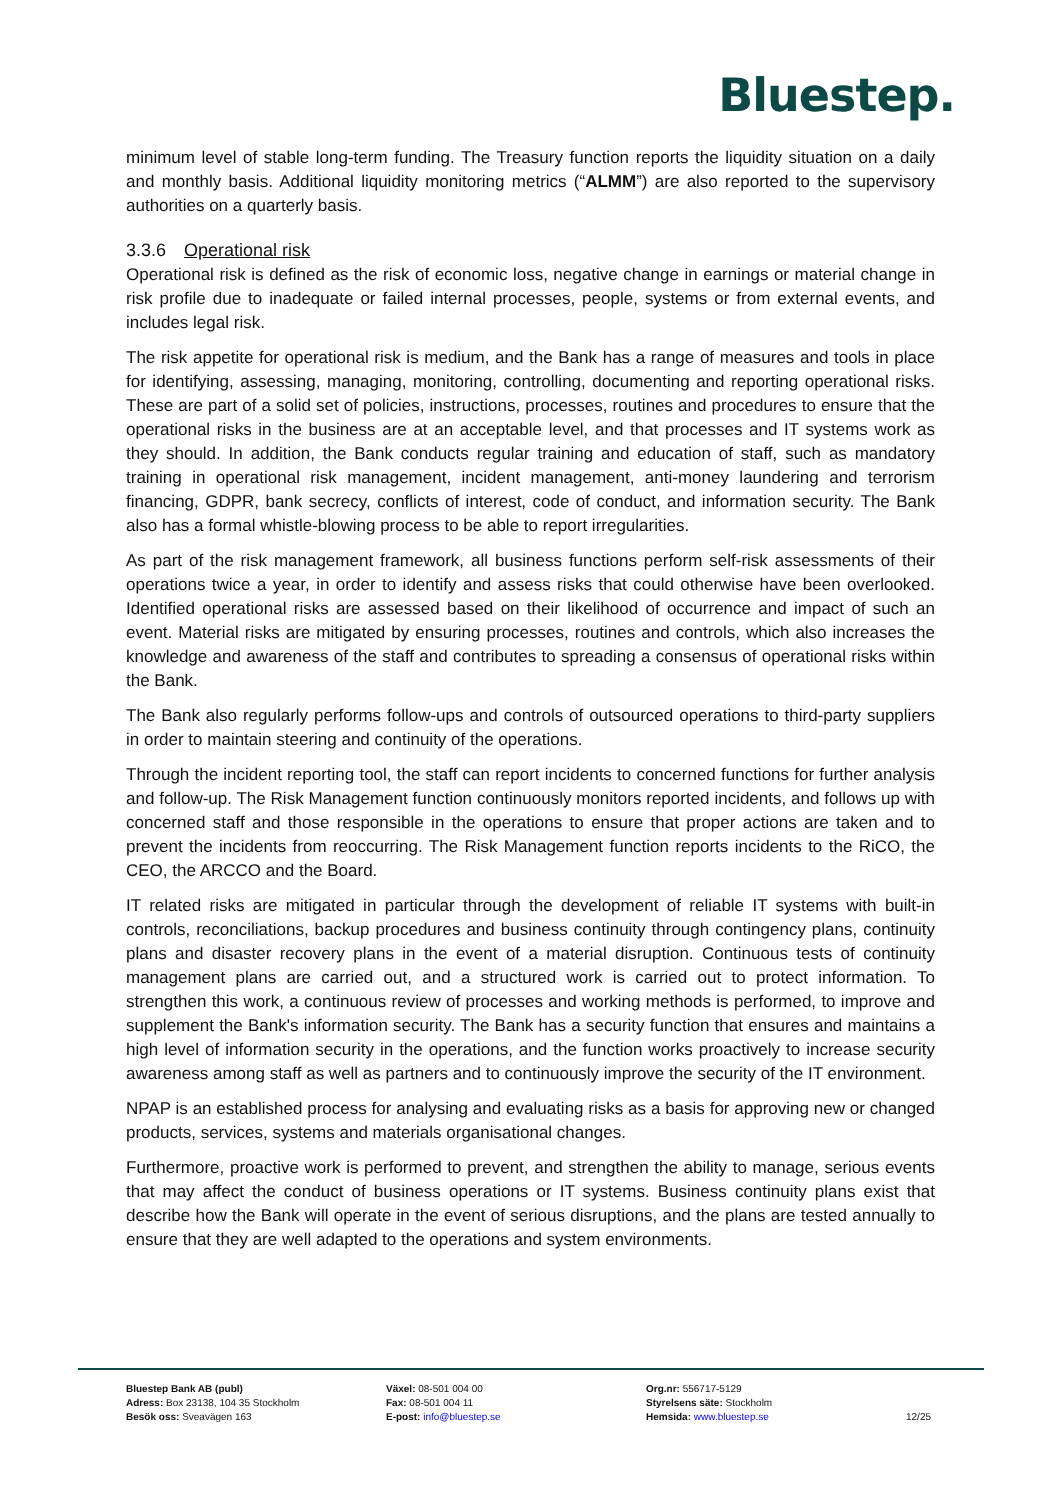Bluestep.
minimum level of stable long-term funding. The Treasury function reports the liquidity situation on a daily and monthly basis. Additional liquidity monitoring metrics (“ALMM”) are also reported to the supervisory authorities on a quarterly basis.
3.3.6 Operational risk
Operational risk is defined as the risk of economic loss, negative change in earnings or material change in risk profile due to inadequate or failed internal processes, people, systems or from external events, and includes legal risk.
The risk appetite for operational risk is medium, and the Bank has a range of measures and tools in place for identifying, assessing, managing, monitoring, controlling, documenting and reporting operational risks. These are part of a solid set of policies, instructions, processes, routines and procedures to ensure that the operational risks in the business are at an acceptable level, and that processes and IT systems work as they should. In addition, the Bank conducts regular training and education of staff, such as mandatory training in operational risk management, incident management, anti-money laundering and terrorism financing, GDPR, bank secrecy, conflicts of interest, code of conduct, and information security. The Bank also has a formal whistle-blowing process to be able to report irregularities.
As part of the risk management framework, all business functions perform self-risk assessments of their operations twice a year, in order to identify and assess risks that could otherwise have been overlooked. Identified operational risks are assessed based on their likelihood of occurrence and impact of such an event. Material risks are mitigated by ensuring processes, routines and controls, which also increases the knowledge and awareness of the staff and contributes to spreading a consensus of operational risks within the Bank.
The Bank also regularly performs follow-ups and controls of outsourced operations to third-party suppliers in order to maintain steering and continuity of the operations.
Through the incident reporting tool, the staff can report incidents to concerned functions for further analysis and follow-up. The Risk Management function continuously monitors reported incidents, and follows up with concerned staff and those responsible in the operations to ensure that proper actions are taken and to prevent the incidents from reoccurring. The Risk Management function reports incidents to the RiCO, the CEO, the ARCCO and the Board.
IT related risks are mitigated in particular through the development of reliable IT systems with built-in controls, reconciliations, backup procedures and business continuity through contingency plans, continuity plans and disaster recovery plans in the event of a material disruption. Continuous tests of continuity management plans are carried out, and a structured work is carried out to protect information. To strengthen this work, a continuous review of processes and working methods is performed, to improve and supplement the Bank's information security. The Bank has a security function that ensures and maintains a high level of information security in the operations, and the function works proactively to increase security awareness among staff as well as partners and to continuously improve the security of the IT environment.
NPAP is an established process for analysing and evaluating risks as a basis for approving new or changed products, services, systems and materials organisational changes.
Furthermore, proactive work is performed to prevent, and strengthen the ability to manage, serious events that may affect the conduct of business operations or IT systems. Business continuity plans exist that describe how the Bank will operate in the event of serious disruptions, and the plans are tested annually to ensure that they are well adapted to the operations and system environments.
Bluestep Bank AB (publ)
Adress: Box 23138, 104 35 Stockholm
Besök oss: Sveavägen 163
Växel: 08-501 004 00
Fax: 08-501 004 11
E-post: info@bluestep.se
Org.nr: 556717-5129
Styrelsens säte: Stockholm
Hemsida: www.bluestep.se
12/25